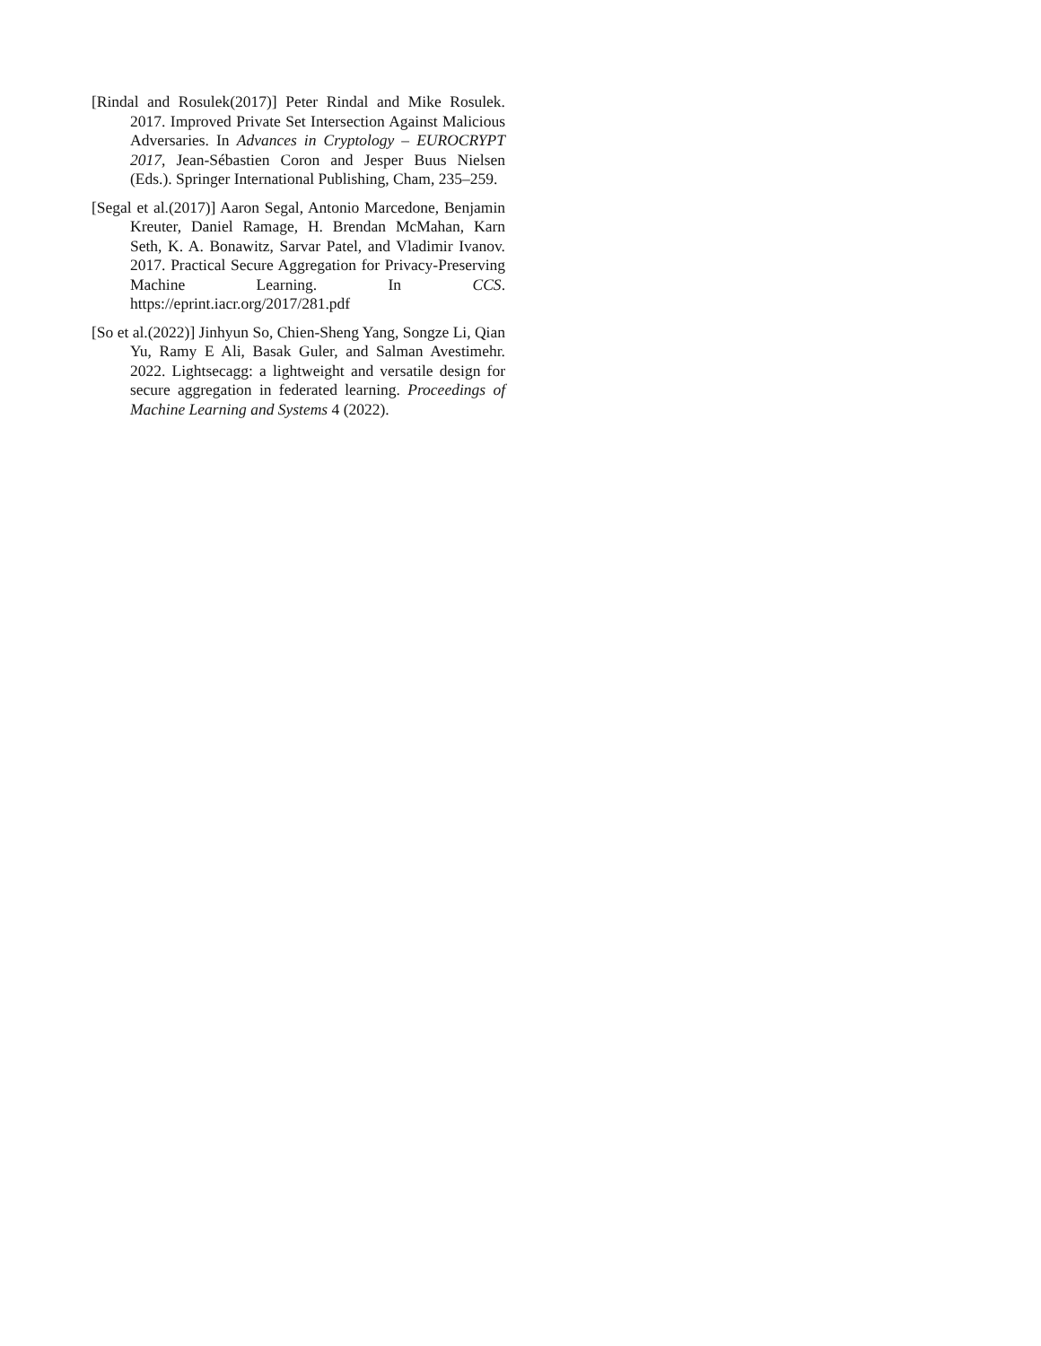[Rindal and Rosulek(2017)] Peter Rindal and Mike Rosulek. 2017. Improved Private Set Intersection Against Malicious Adversaries. In Advances in Cryptology – EUROCRYPT 2017, Jean-Sébastien Coron and Jesper Buus Nielsen (Eds.). Springer International Publishing, Cham, 235–259.
[Segal et al.(2017)] Aaron Segal, Antonio Marcedone, Benjamin Kreuter, Daniel Ramage, H. Brendan McMahan, Karn Seth, K. A. Bonawitz, Sarvar Patel, and Vladimir Ivanov. 2017. Practical Secure Aggregation for Privacy-Preserving Machine Learning. In CCS. https://eprint.iacr.org/2017/281.pdf
[So et al.(2022)] Jinhyun So, Chien-Sheng Yang, Songze Li, Qian Yu, Ramy E Ali, Basak Guler, and Salman Avestimehr. 2022. Lightsecagg: a lightweight and versatile design for secure aggregation in federated learning. Proceedings of Machine Learning and Systems 4 (2022).